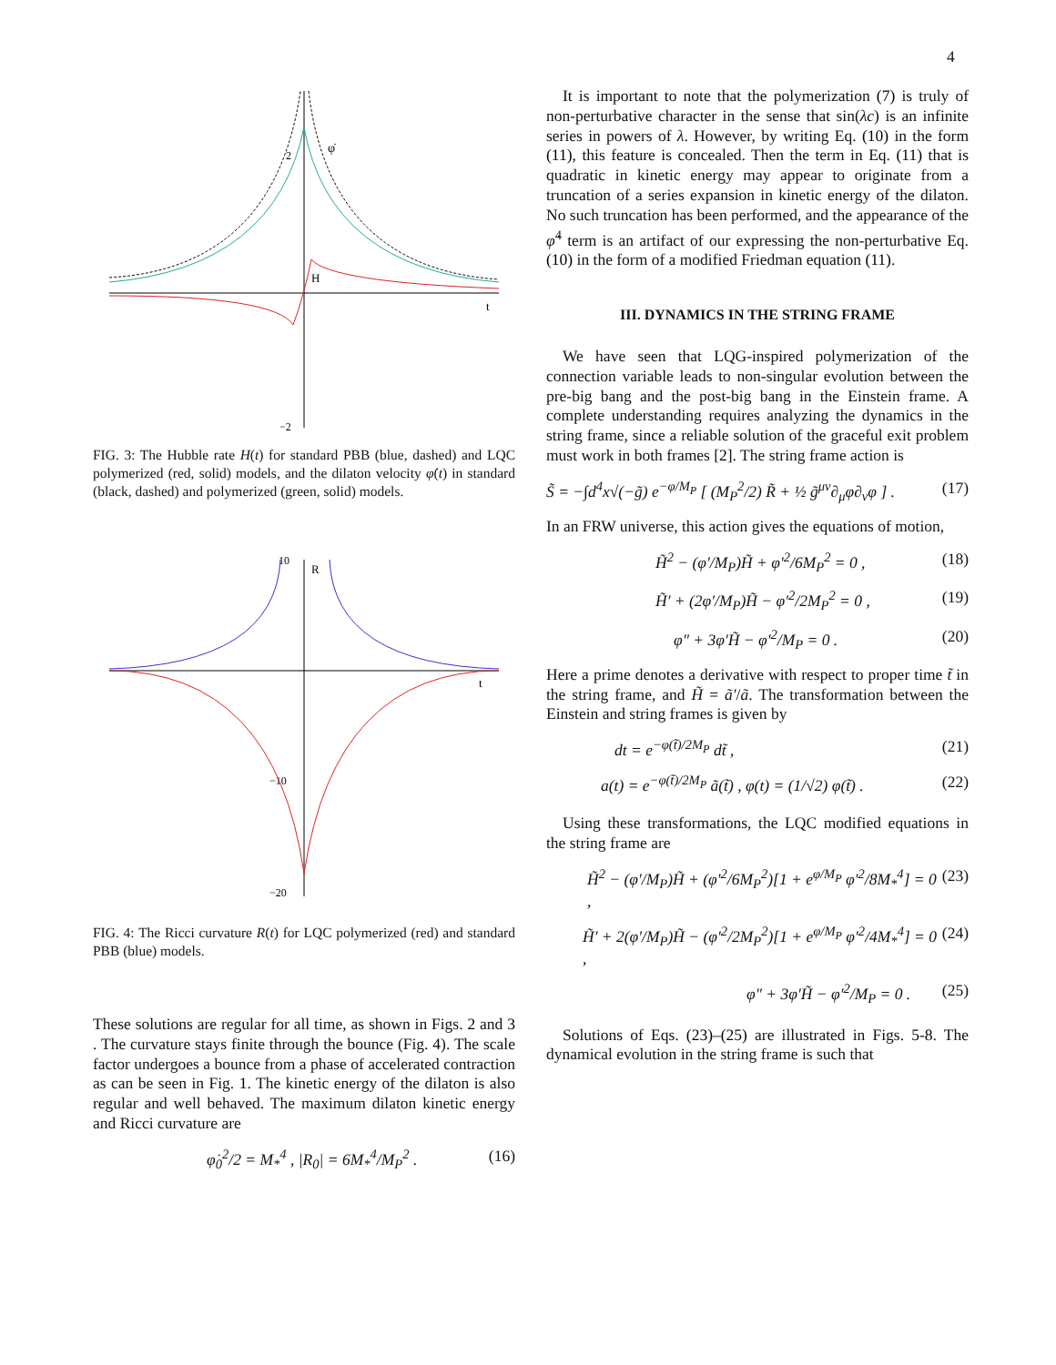4
2
−2
φ̇
H
t
FIG. 3: The Hubble rate H(t) for standard PBB (blue, dashed) and LQC polymerized (red, solid) models, and the dilaton velocity φ̇(t) in standard (black, dashed) and polymerized (green, solid) models.
10
R
−10
−20
t
FIG. 4: The Ricci curvature R(t) for LQC polymerized (red) and standard PBB (blue) models.
These solutions are regular for all time, as shown in Figs. 2 and 3 . The curvature stays finite through the bounce (Fig. 4). The scale factor undergoes a bounce from a phase of accelerated contraction as can be seen in Fig. 1. The kinetic energy of the dilaton is also regular and well behaved. The maximum dilaton kinetic energy and Ricci curvature are
φ̇<sub>0</sub><sup>2</sup>/2 = M<sub>*</sub><sup>4</sup> , |R<sub>0</sub>| = 6M<sub>*</sub><sup>4</sup>/M<sub>P</sub><sup>2</sup> . (16)
It is important to note that the polymerization (7) is truly of non-perturbative character in the sense that sin(λc) is an infinite series in powers of λ. However, by writing Eq. (10) in the form (11), this feature is concealed. Then the term in Eq. (11) that is quadratic in kinetic energy may appear to originate from a truncation of a series expansion in kinetic energy of the dilaton. No such truncation has been performed, and the appearance of the φ̇<sup>4</sup> term is an artifact of our expressing the non-perturbative Eq. (10) in the form of a modified Friedman equation (11).
III. DYNAMICS IN THE STRING FRAME
We have seen that LQG-inspired polymerization of the connection variable leads to non-singular evolution between the pre-big bang and the post-big bang in the Einstein frame. A complete understanding requires analyzing the dynamics in the string frame, since a reliable solution of the graceful exit problem must work in both frames [2]. The string frame action is
S̃ = −∫d<sup>4</sup>x√(−g̃) e<sup>−φ/M<sub>P</sub></sup> [ (M<sub>P</sub><sup>2</sup>/2) R̃ + ½ g̃<sup>μν</sup>∂<sub>μ</sub>φ∂<sub>ν</sub>φ ] . (17)
In an FRW universe, this action gives the equations of motion,
H̃<sup>2</sup> − (φ′/M<sub>P</sub>)H̃ + φ′<sup>2</sup>/6M<sub>P</sub><sup>2</sup> = 0 , (18)
H̃′ + (2φ′/M<sub>P</sub>)H̃ − φ′<sup>2</sup>/2M<sub>P</sub><sup>2</sup> = 0 , (19)
φ″ + 3φ′H̃ − φ′<sup>2</sup>/M<sub>P</sub> = 0 . (20)
Here a prime denotes a derivative with respect to proper time t̃ in the string frame, and H̃ = ã′/ã. The transformation between the Einstein and string frames is given by
dt = e<sup>−φ(t̃)/2M<sub>P</sub></sup> dt̃ , (21)
a(t) = e<sup>−φ(t̃)/2M<sub>P</sub></sup> ã(t̃) , φ(t) = (1/√2) φ(t̃) . (22)
Using these transformations, the LQC modified equations in the string frame are
H̃<sup>2</sup> − (φ′/M<sub>P</sub>)H̃ + (φ′<sup>2</sup>/6M<sub>P</sub><sup>2</sup>)[1 + e<sup>φ/M<sub>P</sub></sup> φ′<sup>2</sup>/8M<sub>*</sub><sup>4</sup>] = 0 , (23)
H̃′ + 2(φ′/M<sub>P</sub>)H̃ − (φ′<sup>2</sup>/2M<sub>P</sub><sup>2</sup>)[1 + e<sup>φ/M<sub>P</sub></sup> φ′<sup>2</sup>/4M<sub>*</sub><sup>4</sup>] = 0 , (24)
φ″ + 3φ′H̃ − φ′<sup>2</sup>/M<sub>P</sub> = 0 . (25)
Solutions of Eqs. (23)–(25) are illustrated in Figs. 5-8. The dynamical evolution in the string frame is such that